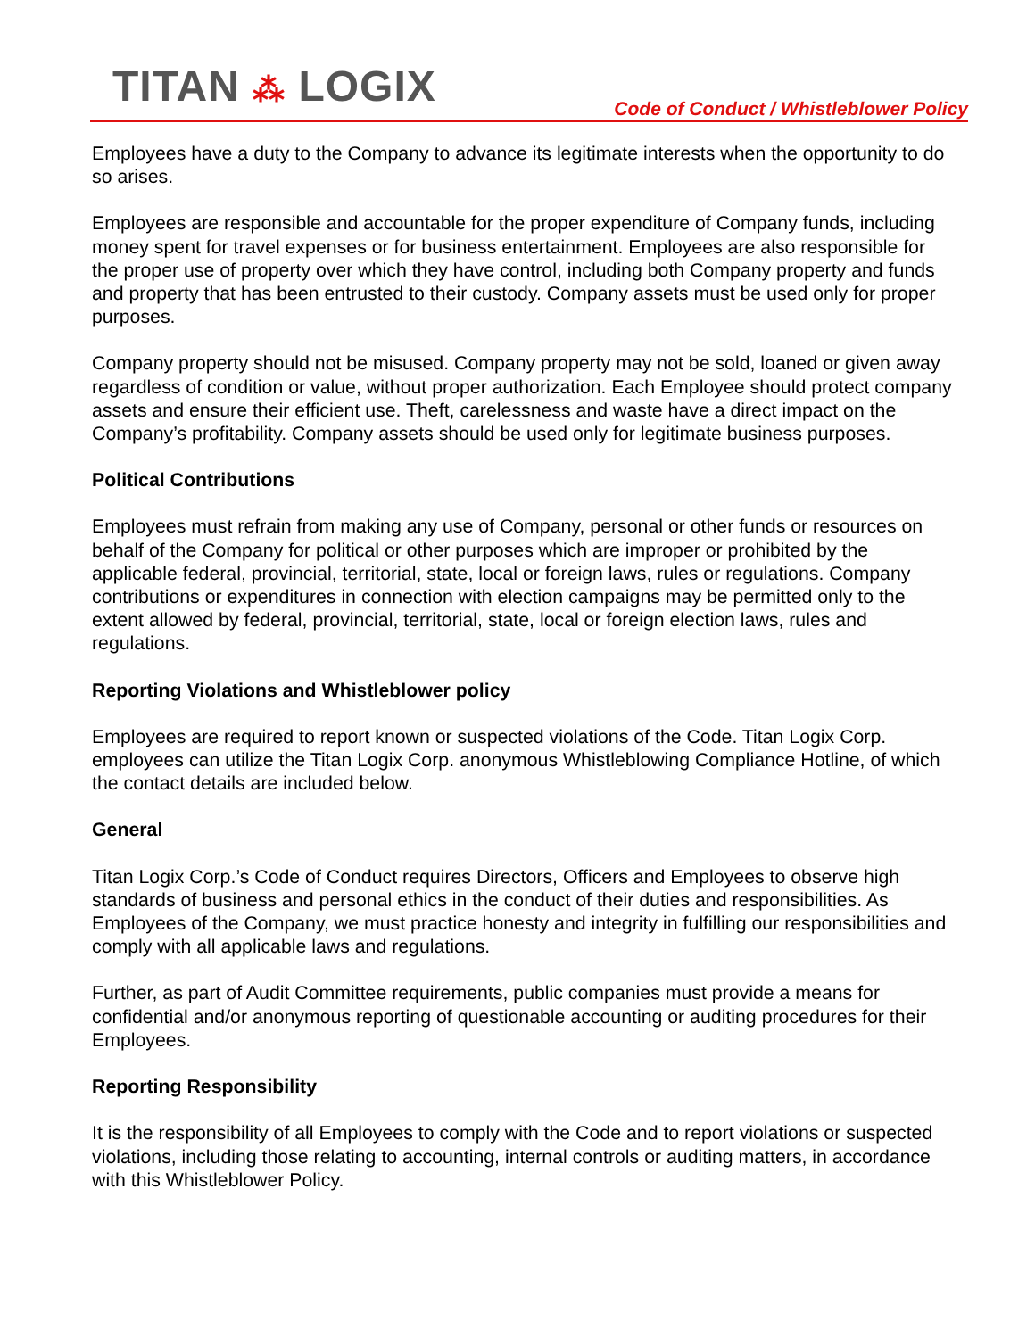TITAN ⁂ LOGIX
Code of Conduct / Whistleblower Policy
Employees have a duty to the Company to advance its legitimate interests when the opportunity to do so arises.
Employees are responsible and accountable for the proper expenditure of Company funds, including money spent for travel expenses or for business entertainment. Employees are also responsible for the proper use of property over which they have control, including both Company property and funds and property that has been entrusted to their custody. Company assets must be used only for proper purposes.
Company property should not be misused. Company property may not be sold, loaned or given away regardless of condition or value, without proper authorization. Each Employee should protect company assets and ensure their efficient use. Theft, carelessness and waste have a direct impact on the Company’s profitability. Company assets should be used only for legitimate business purposes.
Political Contributions
Employees must refrain from making any use of Company, personal or other funds or resources on behalf of the Company for political or other purposes which are improper or prohibited by the applicable federal, provincial, territorial, state, local or foreign laws, rules or regulations. Company contributions or expenditures in connection with election campaigns may be permitted only to the extent allowed by federal, provincial, territorial, state, local or foreign election laws, rules and regulations.
Reporting Violations and Whistleblower policy
Employees are required to report known or suspected violations of the Code. Titan Logix Corp. employees can utilize the Titan Logix Corp. anonymous Whistleblowing Compliance Hotline, of which the contact details are included below.
General
Titan Logix Corp.’s Code of Conduct requires Directors, Officers and Employees to observe high standards of business and personal ethics in the conduct of their duties and responsibilities. As Employees of the Company, we must practice honesty and integrity in fulfilling our responsibilities and comply with all applicable laws and regulations.
Further, as part of Audit Committee requirements, public companies must provide a means for confidential and/or anonymous reporting of questionable accounting or auditing procedures for their Employees.
Reporting Responsibility
It is the responsibility of all Employees to comply with the Code and to report violations or suspected violations, including those relating to accounting, internal controls or auditing matters, in accordance with this Whistleblower Policy.